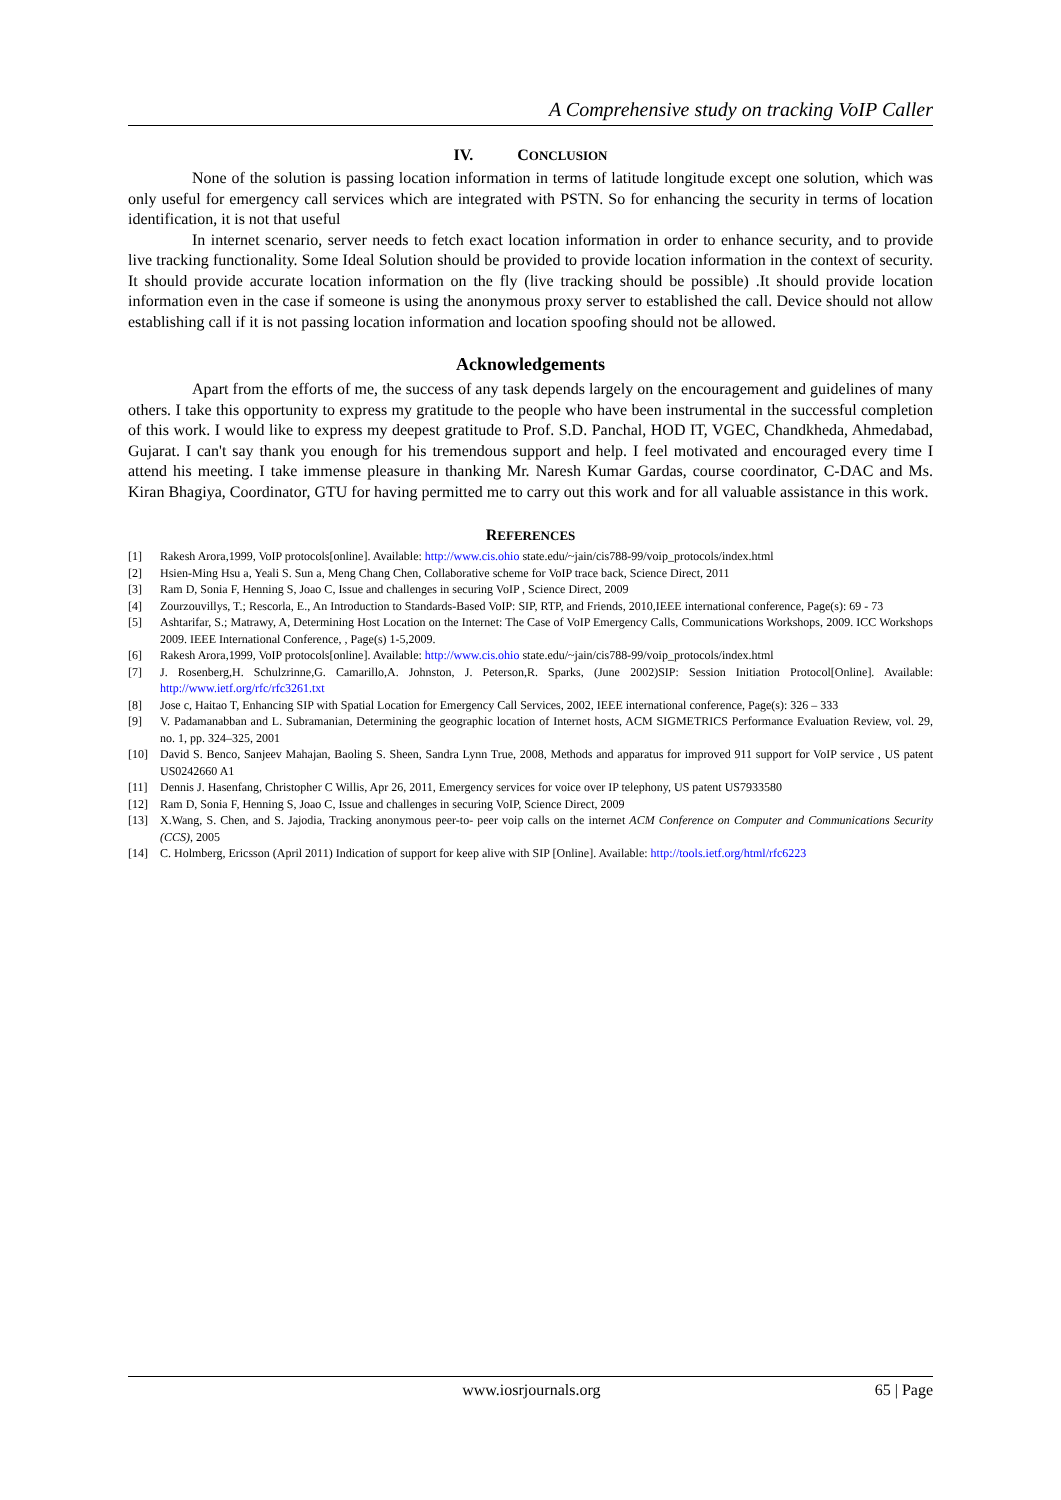A Comprehensive study on tracking VoIP Caller
IV. CONCLUSION
None of the solution is passing location information in terms of latitude longitude except one solution, which was only useful for emergency call services which are integrated with PSTN. So for enhancing the security in terms of location identification, it is not that useful
In internet scenario, server needs to fetch exact location information in order to enhance security, and to provide live tracking functionality. Some Ideal Solution should be provided to provide location information in the context of security. It should provide accurate location information on the fly (live tracking should be possible) .It should provide location information even in the case if someone is using the anonymous proxy server to established the call. Device should not allow establishing call if it is not passing location information and location spoofing should not be allowed.
Acknowledgements
Apart from the efforts of me, the success of any task depends largely on the encouragement and guidelines of many others. I take this opportunity to express my gratitude to the people who have been instrumental in the successful completion of this work. I would like to express my deepest gratitude to Prof. S.D. Panchal, HOD IT, VGEC, Chandkheda, Ahmedabad, Gujarat. I can't say thank you enough for his tremendous support and help. I feel motivated and encouraged every time I attend his meeting. I take immense pleasure in thanking Mr. Naresh Kumar Gardas, course coordinator, C-DAC and Ms. Kiran Bhagiya, Coordinator, GTU for having permitted me to carry out this work and for all valuable assistance in this work.
REFERENCES
[1] Rakesh Arora,1999, VoIP protocols[online]. Available: http://www.cis.ohio state.edu/~jain/cis788-99/voip_protocols/index.html
[2] Hsien-Ming Hsu a, Yeali S. Sun a, Meng Chang Chen, Collaborative scheme for VoIP trace back, Science Direct, 2011
[3] Ram D, Sonia F, Henning S, Joao C, Issue and challenges in securing VoIP , Science Direct, 2009
[4] Zourzouvillys, T.; Rescorla, E., An Introduction to Standards-Based VoIP: SIP, RTP, and Friends, 2010,IEEE international conference, Page(s): 69 - 73
[5] Ashtarifar, S.; Matrawy, A, Determining Host Location on the Internet: The Case of VoIP Emergency Calls, Communications Workshops, 2009. ICC Workshops 2009. IEEE International Conference, , Page(s) 1-5,2009.
[6] Rakesh Arora,1999, VoIP protocols[online]. Available: http://www.cis.ohio state.edu/~jain/cis788-99/voip_protocols/index.html
[7] J. Rosenberg,H. Schulzrinne,G. Camarillo,A. Johnston, J. Peterson,R. Sparks, (June 2002)SIP: Session Initiation Protocol[Online]. Available: http://www.ietf.org/rfc/rfc3261.txt
[8] Jose c, Haitao T, Enhancing SIP with Spatial Location for Emergency Call Services, 2002, IEEE international conference, Page(s): 326 – 333
[9] V. Padamanabban and L. Subramanian, Determining the geographic location of Internet hosts, ACM SIGMETRICS Performance Evaluation Review, vol. 29, no. 1, pp. 324–325, 2001
[10] David S. Benco, Sanjeev Mahajan, Baoling S. Sheen, Sandra Lynn True, 2008, Methods and apparatus for improved 911 support for VoIP service , US patent US0242660 A1
[11] Dennis J. Hasenfang, Christopher C Willis, Apr 26, 2011, Emergency services for voice over IP telephony, US patent US7933580
[12] Ram D, Sonia F, Henning S, Joao C, Issue and challenges in securing VoIP, Science Direct, 2009
[13] X.Wang, S. Chen, and S. Jajodia, Tracking anonymous peer-to- peer voip calls on the internet ACM Conference on Computer and Communications Security (CCS), 2005
[14] C. Holmberg, Ericsson (April 2011) Indication of support for keep alive with SIP [Online]. Available: http://tools.ietf.org/html/rfc6223
www.iosrjournals.org 65 | Page